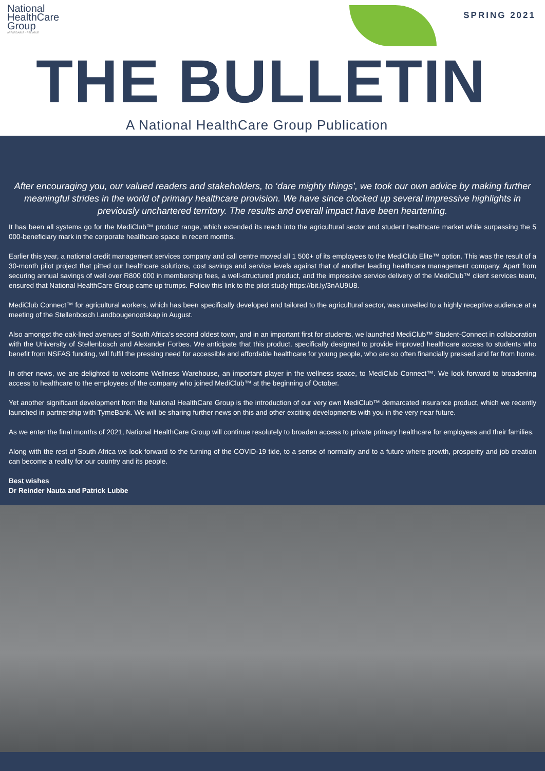National
HealthCare
Group
AFFORDABLE · RELIABLE
SPRING 2021
THE BULLETIN
A National HealthCare Group Publication
After encouraging you, our valued readers and stakeholders, to ‘dare mighty things’, we took our own advice by making further meaningful strides in the world of primary healthcare provision. We have since clocked up several impressive highlights in previously unchartered territory. The results and overall impact have been heartening.
It has been all systems go for the MediClub™ product range, which extended its reach into the agricultural sector and student healthcare market while surpassing the 5 000-beneficiary mark in the corporate healthcare space in recent months.
Earlier this year, a national credit management services company and call centre moved all 1 500+ of its employees to the MediClub Elite™ option. This was the result of a 30-month pilot project that pitted our healthcare solutions, cost savings and service levels against that of another leading healthcare management company. Apart from securing annual savings of well over R800 000 in membership fees, a well-structured product, and the impressive service delivery of the MediClub™ client services team, ensured that National HealthCare Group came up trumps. Follow this link to the pilot study https://bit.ly/3nAU9U8.
MediClub Connect™ for agricultural workers, which has been specifically developed and tailored to the agricultural sector, was unveiled to a highly receptive audience at a meeting of the Stellenbosch Landbougenootskap in August.
Also amongst the oak-lined avenues of South Africa’s second oldest town, and in an important first for students, we launched MediClub™ Student-Connect in collaboration with the University of Stellenbosch and Alexander Forbes. We anticipate that this product, specifically designed to provide improved healthcare access to students who benefit from NSFAS funding, will fulfil the pressing need for accessible and affordable healthcare for young people, who are so often financially pressed and far from home.
In other news, we are delighted to welcome Wellness Warehouse, an important player in the wellness space, to MediClub Connect™. We look forward to broadening access to healthcare to the employees of the company who joined MediClub™ at the beginning of October.
Yet another significant development from the National HealthCare Group is the introduction of our very own MediClub™ demarcated insurance product, which we recently launched in partnership with TymeBank. We will be sharing further news on this and other exciting developments with you in the very near future.
As we enter the final months of 2021, National HealthCare Group will continue resolutely to broaden access to private primary healthcare for employees and their families.
Along with the rest of South Africa we look forward to the turning of the COVID-19 tide, to a sense of normality and to a future where growth, prosperity and job creation can become a reality for our country and its people.
Best wishes
Dr Reinder Nauta and Patrick Lubbe